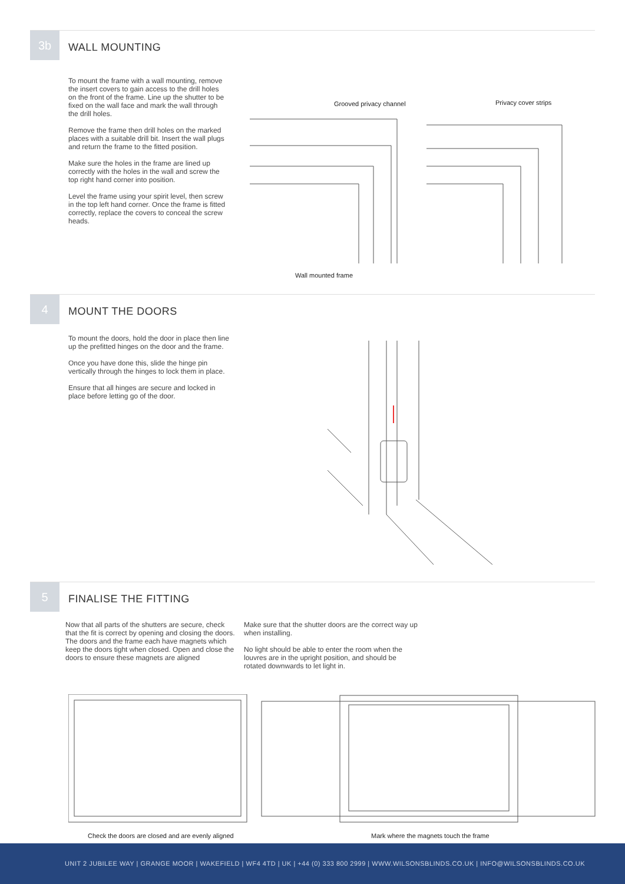3b
WALL MOUNTING
To mount the frame with a wall mounting, remove the insert covers to gain access to the drill holes on the front of the frame. Line up the shutter to be fixed on the wall face and mark the wall through the drill holes.
Remove the frame then drill holes on the marked places with a suitable drill bit. Insert the wall plugs and return the frame to the fitted position.
Make sure the holes in the frame are lined up correctly with the holes in the wall and screw the top right hand corner into position.
Level the frame using your spirit level, then screw in the top left hand corner. Once the frame is fitted correctly, replace the covers to conceal the screw heads.
Grooved privacy channel Privacy cover strips
Wall mounted frame
4
MOUNT THE DOORS
To mount the doors, hold the door in place then line up the prefitted hinges on the door and the frame.
Once you have done this, slide the hinge pin vertically through the hinges to lock them in place.
Ensure that all hinges are secure and locked in place before letting go of the door.
5
FINALISE THE FITTING
Now that all parts of the shutters are secure, check that the fit is correct by opening and closing the doors. The doors and the frame each have magnets which keep the doors tight when closed. Open and close the doors to ensure these magnets are aligned
Make sure that the shutter doors are the correct way up when installing.
No light should be able to enter the room when the louvres are in the upright position, and should be rotated downwards to let light in.
Check the doors are closed and are evenly aligned
Mark where the magnets touch the frame
UNIT 2 JUBILEE WAY | GRANGE MOOR | WAKEFIELD | WF4 4TD | UK | +44 (0) 333 800 2999 | WWW.WILSONSBLINDS.CO.UK | INFO@WILSONSBLINDS.CO.UK